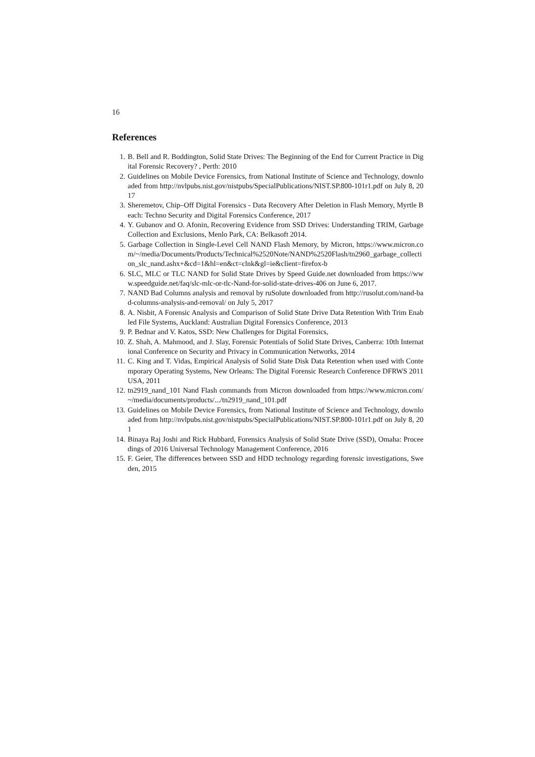16
References
1. B. Bell and R. Boddington, Solid State Drives: The Beginning of the End for Current Practice in Digital Forensic Recovery? , Perth: 2010
2. Guidelines on Mobile Device Forensics, from National Institute of Science and Technology, downloaded from http://nvlpubs.nist.gov/nistpubs/SpecialPublications/NIST.SP.800-101r1.pdf on July 8, 2017
3. Sheremetov, Chip–Off Digital Forensics - Data Recovery After Deletion in Flash Memory, Myrtle Beach: Techno Security and Digital Forensics Conference, 2017
4. Y. Gubanov and O. Afonin, Recovering Evidence from SSD Drives: Understanding TRIM, Garbage Collection and Exclusions, Menlo Park, CA: Belkasoft 2014.
5. Garbage Collection in Single-Level Cell NAND Flash Memory, by Micron, https://www.micron.com/~/media/Documents/Products/Technical%2520Note/NAND%2520Flash/tn2960_garbage_collection_slc_nand.ashx+&cd=1&hl=en&ct=clnk&gl=ie&client=firefox-b
6. SLC, MLC or TLC NAND for Solid State Drives by Speed Guide.net downloaded from https://www.speedguide.net/faq/slc-mlc-or-tlc-Nand-for-solid-state-drives-406 on June 6, 2017.
7. NAND Bad Columns analysis and removal by ruSolute downloaded from http://rusolut.com/nand-bad-columns-analysis-and-removal/ on July 5, 2017
8. A. Nisbit, A Forensic Analysis and Comparison of Solid State Drive Data Retention With Trim Enabled File Systems, Auckland: Australian Digital Forensics Conference, 2013
9. P. Bednar and V. Katos, SSD: New Challenges for Digital Forensics,
10. Z. Shah, A. Mahmood, and J. Slay, Forensic Potentials of Solid State Drives, Canberra: 10th International Conference on Security and Privacy in Communication Networks, 2014
11. C. King and T. Vidas, Empirical Analysis of Solid State Disk Data Retention when used with Contemporary Operating Systems, New Orleans: The Digital Forensic Research Conference DFRWS 2011 USA, 2011
12. tn2919_nand_101 Nand Flash commands from Micron downloaded from https://www.micron.com/~/media/documents/products/.../tn2919_nand_101.pdf
13. Guidelines on Mobile Device Forensics, from National Institute of Science and Technology, downloaded from http://nvlpubs.nist.gov/nistpubs/SpecialPublications/NIST.SP.800-101r1.pdf on July 8, 201
14. Binaya Raj Joshi and Rick Hubbard, Forensics Analysis of Solid State Drive (SSD), Omaha: Proceedings of 2016 Universal Technology Management Conference, 2016
15. F. Geier, The differences between SSD and HDD technology regarding forensic investigations, Sweden, 2015